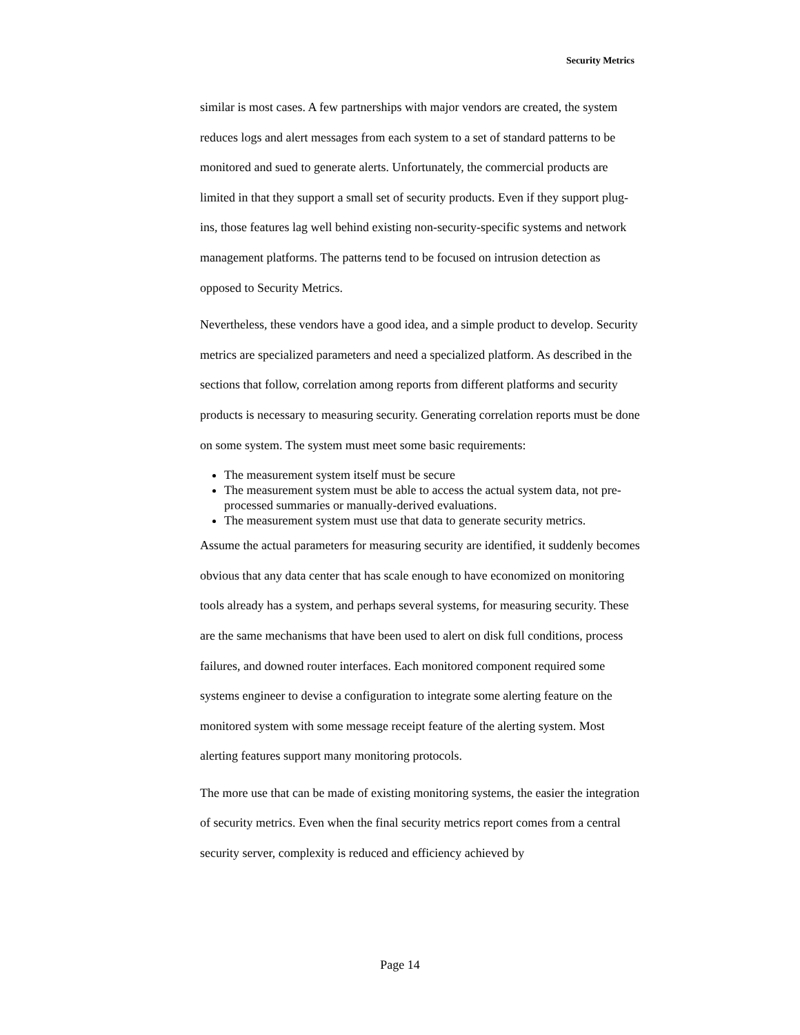Security Metrics
similar is most cases. A few partnerships with major vendors are created, the system reduces logs and alert messages from each system to a set of standard patterns to be monitored and sued to generate alerts. Unfortunately, the commercial products are limited in that they support a small set of security products. Even if they support plug-ins, those features lag well behind existing non-security-specific systems and network management platforms. The patterns tend to be focused on intrusion detection as opposed to Security Metrics.
Nevertheless, these vendors have a good idea, and a simple product to develop. Security metrics are specialized parameters and need a specialized platform. As described in the sections that follow, correlation among reports from different platforms and security products is necessary to measuring security. Generating correlation reports must be done on some system. The system must meet some basic requirements:
The measurement system itself must be secure
The measurement system must be able to access the actual system data, not pre-processed summaries or manually-derived evaluations.
The measurement system must use that data to generate security metrics.
Assume the actual parameters for measuring security are identified, it suddenly becomes obvious that any data center that has scale enough to have economized on monitoring tools already has a system, and perhaps several systems, for measuring security. These are the same mechanisms that have been used to alert on disk full conditions, process failures, and downed router interfaces. Each monitored component required some systems engineer to devise a configuration to integrate some alerting feature on the monitored system with some message receipt feature of the alerting system. Most alerting features support many monitoring protocols.
The more use that can be made of existing monitoring systems, the easier the integration of security metrics. Even when the final security metrics report comes from a central security server, complexity is reduced and efficiency achieved by
Page 14